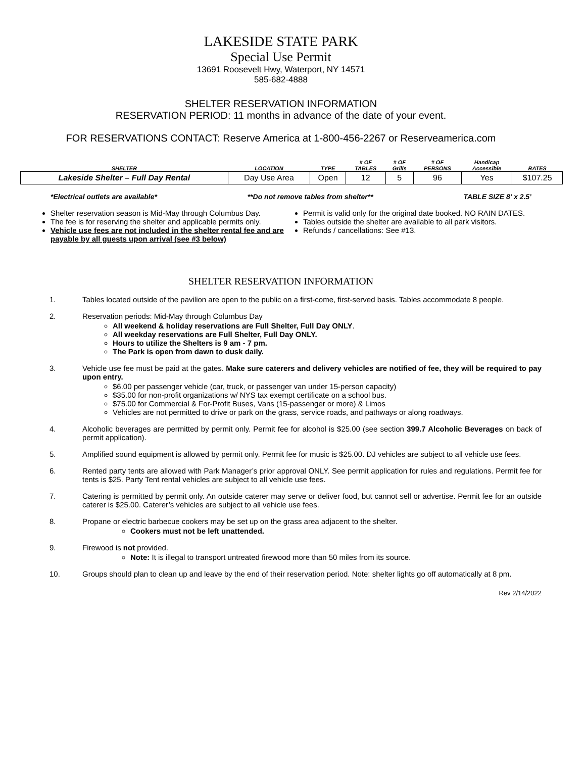LAKESIDE STATE PARK
Special Use Permit
13691 Roosevelt Hwy, Waterport, NY 14571
585-682-4888
SHELTER RESERVATION INFORMATION
RESERVATION PERIOD: 11 months in advance of the date of your event.
FOR RESERVATIONS CONTACT: Reserve America at 1-800-456-2267 or Reserveamerica.com
| SHELTER | LOCATION | TYPE | # OF TABLES | # OF Grills | # OF PERSONS | Handicap Accessible | RATES |
| --- | --- | --- | --- | --- | --- | --- | --- |
| Lakeside Shelter – Full Day Rental | Day Use Area | Open | 12 | 5 | 96 | Yes | $107.25 |
*Electrical outlets are available* **Do not remove tables from shelter** TABLE SIZE 8’ x 2.5’
Shelter reservation season is Mid-May through Columbus Day.
The fee is for reserving the shelter and applicable permits only.
Vehicle use fees are not included in the shelter rental fee and are payable by all guests upon arrival (see #3 below)
Permit is valid only for the original date booked. NO RAIN DATES.
Tables outside the shelter are available to all park visitors.
Refunds / cancellations: See #13.
SHELTER RESERVATION INFORMATION
1. Tables located outside of the pavilion are open to the public on a first-come, first-served basis. Tables accommodate 8 people.
2. Reservation periods: Mid-May through Columbus Day
All weekend & holiday reservations are Full Shelter, Full Day ONLY.
All weekday reservations are Full Shelter, Full Day ONLY.
Hours to utilize the Shelters is 9 am - 7 pm.
The Park is open from dawn to dusk daily.
3. Vehicle use fee must be paid at the gates. Make sure caterers and delivery vehicles are notified of fee, they will be required to pay upon entry.
$6.00 per passenger vehicle (car, truck, or passenger van under 15-person capacity)
$35.00 for non-profit organizations w/ NYS tax exempt certificate on a school bus.
$75.00 for Commercial & For-Profit Buses, Vans (15-passenger or more) & Limos
Vehicles are not permitted to drive or park on the grass, service roads, and pathways or along roadways.
4. Alcoholic beverages are permitted by permit only. Permit fee for alcohol is $25.00 (see section 399.7 Alcoholic Beverages on back of permit application).
5. Amplified sound equipment is allowed by permit only. Permit fee for music is $25.00. DJ vehicles are subject to all vehicle use fees.
6. Rented party tents are allowed with Park Manager’s prior approval ONLY. See permit application for rules and regulations. Permit fee for tents is $25. Party Tent rental vehicles are subject to all vehicle use fees.
7. Catering is permitted by permit only. An outside caterer may serve or deliver food, but cannot sell or advertise. Permit fee for an outside caterer is $25.00. Caterer’s vehicles are subject to all vehicle use fees.
8. Propane or electric barbecue cookers may be set up on the grass area adjacent to the shelter.
Cookers must not be left unattended.
9. Firewood is not provided.
Note: It is illegal to transport untreated firewood more than 50 miles from its source.
10. Groups should plan to clean up and leave by the end of their reservation period. Note: shelter lights go off automatically at 8 pm.
Rev 2/14/2022